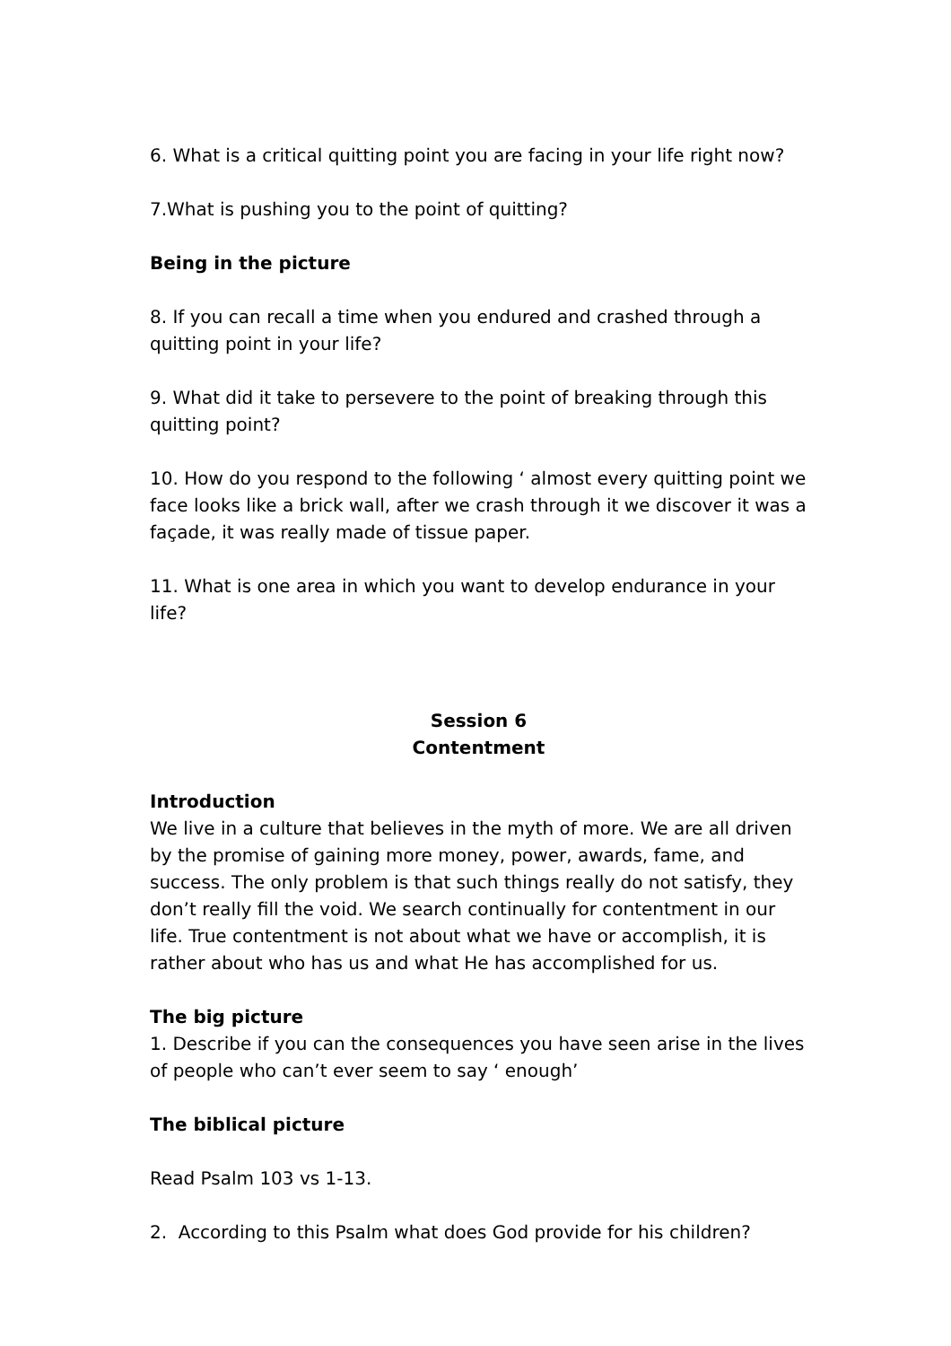6. What is a critical quitting point you are facing in your life right now?
7.What is pushing you to the point of quitting?
Being in the picture
8. If you can recall a time when you endured and crashed through a quitting point in your life?
9. What did it take to persevere to the point of breaking through this quitting point?
10. How do you respond to the following ‘ almost every quitting point we face looks like a brick wall, after we crash through it we discover it was a façade, it was really made of tissue paper.
11. What is one area in which you want to develop endurance in your life?
Session 6
Contentment
Introduction
We live in a culture that believes in the myth of more. We are all driven by the promise of gaining more money, power, awards, fame, and success. The only problem is that such things really do not satisfy, they don’t really fill the void. We search continually for contentment in our life. True contentment is not about what we have or accomplish, it is rather about who has us and what He has accomplished for us.
The big picture
1. Describe if you can the consequences you have seen arise in the lives of people who can’t ever seem to say ‘ enough’
The biblical picture
Read Psalm 103 vs 1-13.
2. According to this Psalm what does God provide for his children?